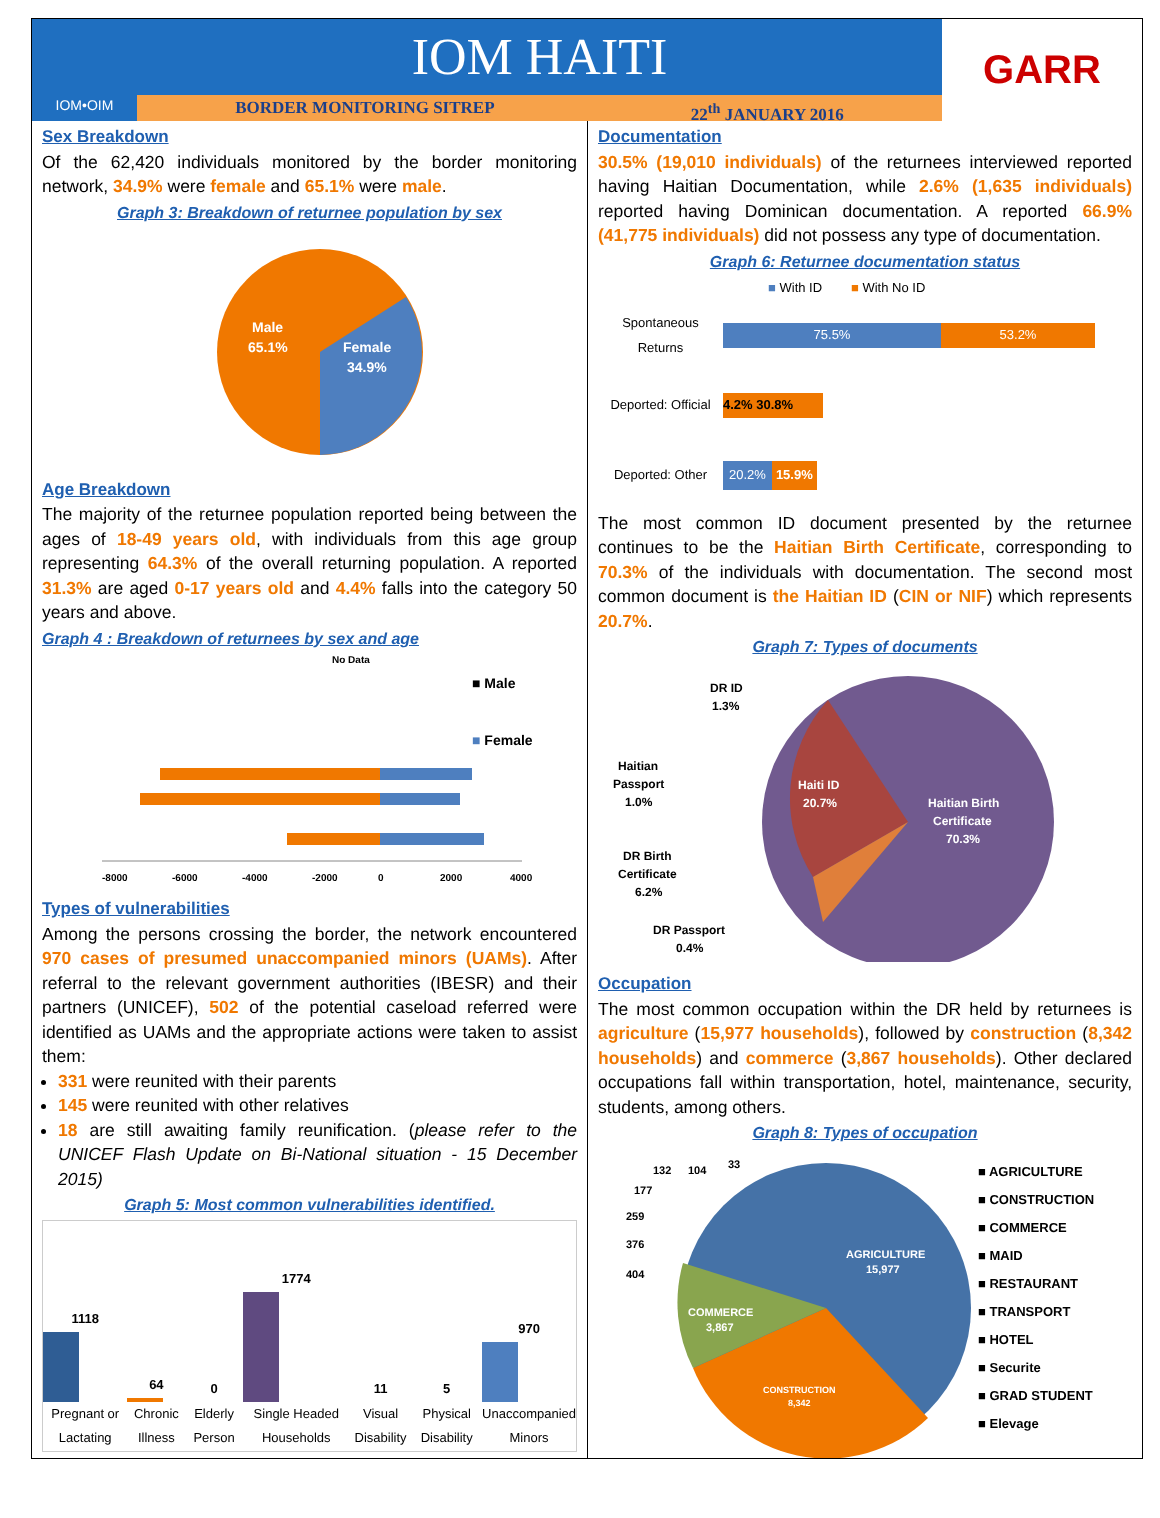IOM•OIM
IOM HAITI
BORDER MONITORING SITREP 22<sup>th</sup> JANUARY 2016
GARR
Sex Breakdown
Of the 62,420 individuals monitored by the border monitoring network, 34.9% were female and 65.1% were male.
Graph 3: Breakdown of returnee population by sex
Male
65.1%
Female
34.9%
Age Breakdown
The majority of the returnee population reported being between the ages of 18-49 years old, with individuals from this age group representing 64.3% of the overall returning population. A reported 31.3% are aged 0-17 years old and 4.4% falls into the category 50 years and above.
Graph 4 : Breakdown of returnees by sex and age
■ Male
■ Female
-8000
-6000
-4000
-2000
0
2000
4000
No Data
Types of vulnerabilities
Among the persons crossing the border, the network encountered 970 cases of presumed unaccompanied minors (UAMs). After referral to the relevant government authorities (IBESR) and their partners (UNICEF), 502 of the potential caseload referred were identified as UAMs and the appropriate actions were taken to assist them:
331 were reunited with their parents
145 were reunited with other relatives
18 are still awaiting family reunification. (please refer to the UNICEF Flash Update on Bi-National situation - 15 December 2015)
Graph 5: Most common vulnerabilities identified.
1118
Pregnant or Lactating
64
Chronic Illness
0
Elderly Person
1774
Single Headed Households
11
Visual Disability
5
Physical Disability
970
Unaccompanied Minors
Documentation
30.5% (19,010 individuals) of the returnees interviewed reported having Haitian Documentation, while 2.6% (1,635 individuals) reported having Dominican documentation. A reported 66.9% (41,775 individuals) did not possess any type of documentation.
Graph 6: Returnee documentation status
■ With ID ■ With No ID
Spontaneous Returns 75.5% 53.2%
Deported: Official 4.2% 30.8%
Deported: Other 20.2% 15.9%
The most common ID document presented by the returnee continues to be the Haitian Birth Certificate, corresponding to 70.3% of the individuals with documentation. The second most common document is the Haitian ID (CIN or NIF) which represents 20.7%.
Graph 7: Types of documents
Haiti ID
20.7%
Haitian Birth
Certificate
70.3%
DR ID
1.3%
Haitian
Passport
1.0%
DR Birth
Certificate
6.2%
DR Passport
0.4%
Occupation
The most common occupation within the DR held by returnees is agriculture (15,977 households), followed by construction (8,342 households) and commerce (3,867 households). Other declared occupations fall within transportation, hotel, maintenance, security, students, among others.
Graph 8: Types of occupation
AGRICULTURE
15,977
CONSTRUCTION
8,342
COMMERCE
3,867
132
104
33
177
259
376
404
■ AGRICULTURE
■ CONSTRUCTION
■ COMMERCE
■ MAID
■ RESTAURANT
■ TRANSPORT
■ HOTEL
■ Securite
■ GRAD STUDENT
■ Elevage